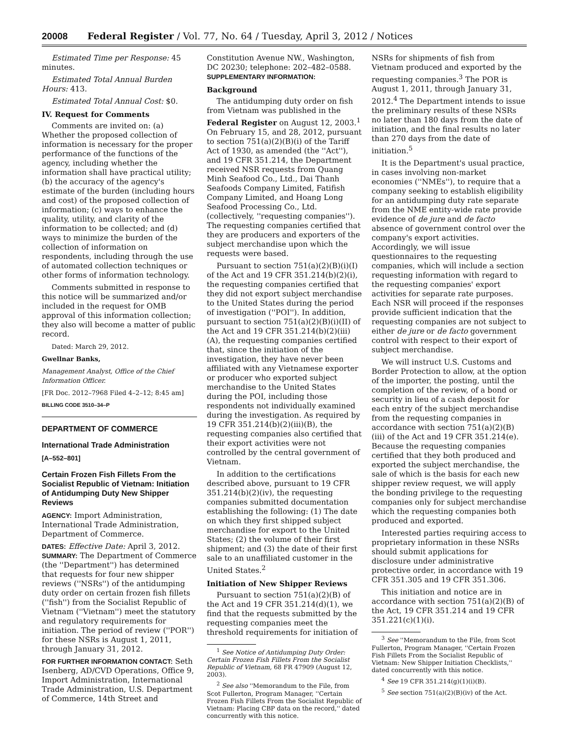20008 Federal Register / Vol. 77, No. 64 / Tuesday, April 3, 2012 / Notices
Estimated Time per Response: 45 minutes.
Estimated Total Annual Burden Hours: 413.
Estimated Total Annual Cost: $0.
IV. Request for Comments
Comments are invited on: (a) Whether the proposed collection of information is necessary for the proper performance of the functions of the agency, including whether the information shall have practical utility; (b) the accuracy of the agency's estimate of the burden (including hours and cost) of the proposed collection of information; (c) ways to enhance the quality, utility, and clarity of the information to be collected; and (d) ways to minimize the burden of the collection of information on respondents, including through the use of automated collection techniques or other forms of information technology.
Comments submitted in response to this notice will be summarized and/or included in the request for OMB approval of this information collection; they also will become a matter of public record.
Dated: March 29, 2012.
Gwellnar Banks,
Management Analyst, Office of the Chief Information Officer.
[FR Doc. 2012–7968 Filed 4–2–12; 8:45 am]
BILLING CODE 3510–34–P
DEPARTMENT OF COMMERCE
International Trade Administration
[A–552–801]
Certain Frozen Fish Fillets From the Socialist Republic of Vietnam: Initiation of Antidumping Duty New Shipper Reviews
AGENCY: Import Administration, International Trade Administration, Department of Commerce.
DATES: Effective Date: April 3, 2012.
SUMMARY: The Department of Commerce (the ''Department'') has determined that requests for four new shipper reviews (''NSRs'') of the antidumping duty order on certain frozen fish fillets (''fish'') from the Socialist Republic of Vietnam (''Vietnam'') meet the statutory and regulatory requirements for initiation. The period of review (''POR'') for these NSRs is August 1, 2011, through January 31, 2012.
FOR FURTHER INFORMATION CONTACT: Seth Isenberg, AD/CVD Operations, Office 9, Import Administration, International Trade Administration, U.S. Department of Commerce, 14th Street and
Constitution Avenue NW., Washington, DC 20230; telephone: 202–482–0588.
SUPPLEMENTARY INFORMATION:
Background
The antidumping duty order on fish from Vietnam was published in the Federal Register on August 12, 2003.<sup>1</sup> On February 15, and 28, 2012, pursuant to section 751(a)(2)(B)(i) of the Tariff Act of 1930, as amended (the ''Act''), and 19 CFR 351.214, the Department received NSR requests from Quang Minh Seafood Co., Ltd., Dai Thanh Seafoods Company Limited, Fatifish Company Limited, and Hoang Long Seafood Processing Co., Ltd. (collectively, ''requesting companies''). The requesting companies certified that they are producers and exporters of the subject merchandise upon which the requests were based.
Pursuant to section 751(a)(2)(B)(i)(I) of the Act and 19 CFR 351.214(b)(2)(i), the requesting companies certified that they did not export subject merchandise to the United States during the period of investigation (''POI''). In addition, pursuant to section 751(a)(2)(B)(i)(II) of the Act and 19 CFR 351.214(b)(2)(iii)(A), the requesting companies certified that, since the initiation of the investigation, they have never been affiliated with any Vietnamese exporter or producer who exported subject merchandise to the United States during the POI, including those respondents not individually examined during the investigation. As required by 19 CFR 351.214(b)(2)(iii)(B), the requesting companies also certified that their export activities were not controlled by the central government of Vietnam.
In addition to the certifications described above, pursuant to 19 CFR 351.214(b)(2)(iv), the requesting companies submitted documentation establishing the following: (1) The date on which they first shipped subject merchandise for export to the United States; (2) the volume of their first shipment; and (3) the date of their first sale to an unaffiliated customer in the United States.<sup>2</sup>
Initiation of New Shipper Reviews
Pursuant to section 751(a)(2)(B) of the Act and 19 CFR 351.214(d)(1), we find that the requests submitted by the requesting companies meet the threshold requirements for initiation of
<sup>1</sup> See Notice of Antidumping Duty Order: Certain Frozen Fish Fillets From the Socialist Republic of Vietnam, 68 FR 47909 (August 12, 2003).
<sup>2</sup> See also ''Memorandum to the File, from Scot Fullerton, Program Manager, ''Certain Frozen Fish Fillets From the Socialist Republic of Vietnam: Placing CBP data on the record,'' dated concurrently with this notice.
NSRs for shipments of fish from Vietnam produced and exported by the requesting companies.<sup>3</sup> The POR is August 1, 2011, through January 31, 2012.<sup>4</sup> The Department intends to issue the preliminary results of these NSRs no later than 180 days from the date of initiation, and the final results no later than 270 days from the date of initiation.<sup>5</sup>
It is the Department's usual practice, in cases involving non-market economies (''NMEs''), to require that a company seeking to establish eligibility for an antidumping duty rate separate from the NME entity-wide rate provide evidence of de jure and de facto absence of government control over the company's export activities. Accordingly, we will issue questionnaires to the requesting companies, which will include a section requesting information with regard to the requesting companies' export activities for separate rate purposes. Each NSR will proceed if the responses provide sufficient indication that the requesting companies are not subject to either de jure or de facto government control with respect to their export of subject merchandise.
We will instruct U.S. Customs and Border Protection to allow, at the option of the importer, the posting, until the completion of the review, of a bond or security in lieu of a cash deposit for each entry of the subject merchandise from the requesting companies in accordance with section 751(a)(2)(B)(iii) of the Act and 19 CFR 351.214(e). Because the requesting companies certified that they both produced and exported the subject merchandise, the sale of which is the basis for each new shipper review request, we will apply the bonding privilege to the requesting companies only for subject merchandise which the requesting companies both produced and exported.
Interested parties requiring access to proprietary information in these NSRs should submit applications for disclosure under administrative protective order, in accordance with 19 CFR 351.305 and 19 CFR 351.306.
This initiation and notice are in accordance with section 751(a)(2)(B) of the Act, 19 CFR 351.214 and 19 CFR 351.221(c)(1)(i).
<sup>3</sup> See ''Memorandum to the File, from Scot Fullerton, Program Manager, ''Certain Frozen Fish Fillets From the Socialist Republic of Vietnam: New Shipper Initiation Checklists,'' dated concurrently with this notice.
<sup>4</sup> See 19 CFR 351.214(g)(1)(i)(B).
<sup>5</sup> See section 751(a)(2)(B)(iv) of the Act.